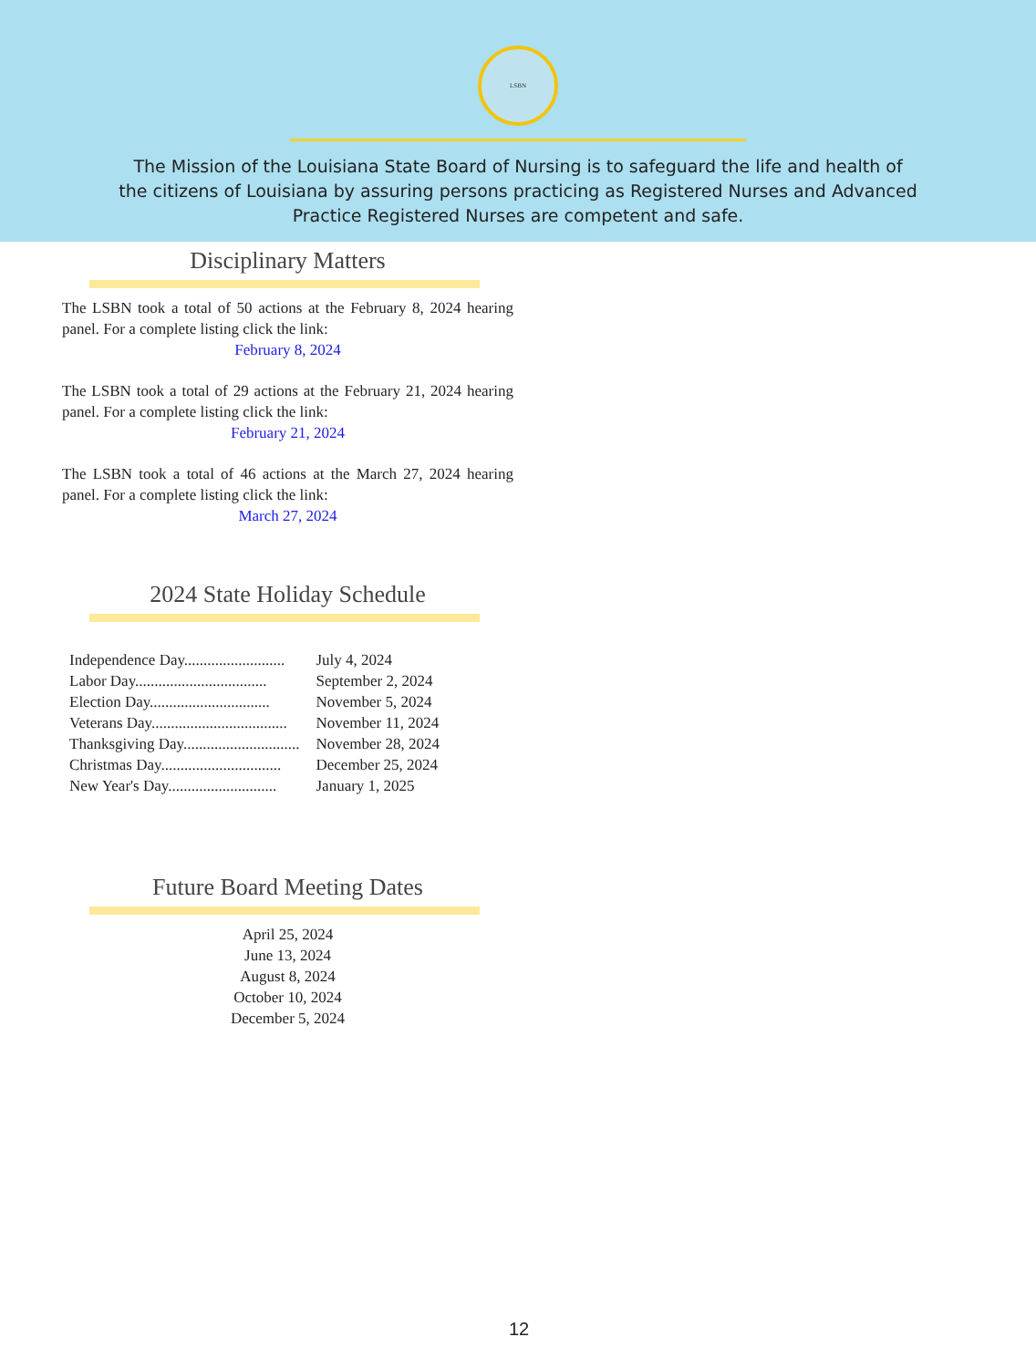LSBN
The Mission of the Louisiana State Board of Nursing is to safeguard the life and health of the citizens of Louisiana by assuring persons practicing as Registered Nurses and Advanced Practice Registered Nurses are competent and safe.
Disciplinary Matters
The LSBN took a total of 50 actions at the February 8, 2024 hearing panel. For a complete listing click the link:
February 8, 2024
The LSBN took a total of 29 actions at the February 21, 2024 hearing panel. For a complete listing click the link:
February 21, 2024
The LSBN took a total of 46 actions at the March 27, 2024 hearing panel. For a complete listing click the link:
March 27, 2024
2024 State Holiday Schedule
| Independence Day.......................... | July 4, 2024 |
| Labor Day.................................. | September 2, 2024 |
| Election Day............................... | November 5, 2024 |
| Veterans Day................................... | November 11, 2024 |
| Thanksgiving Day.............................. | November 28, 2024 |
| Christmas Day............................... | December 25, 2024 |
| New Year's Day............................ | January 1, 2025 |
Future Board Meeting Dates
April 25, 2024
June 13, 2024
August 8, 2024
October 10, 2024
December 5, 2024
12